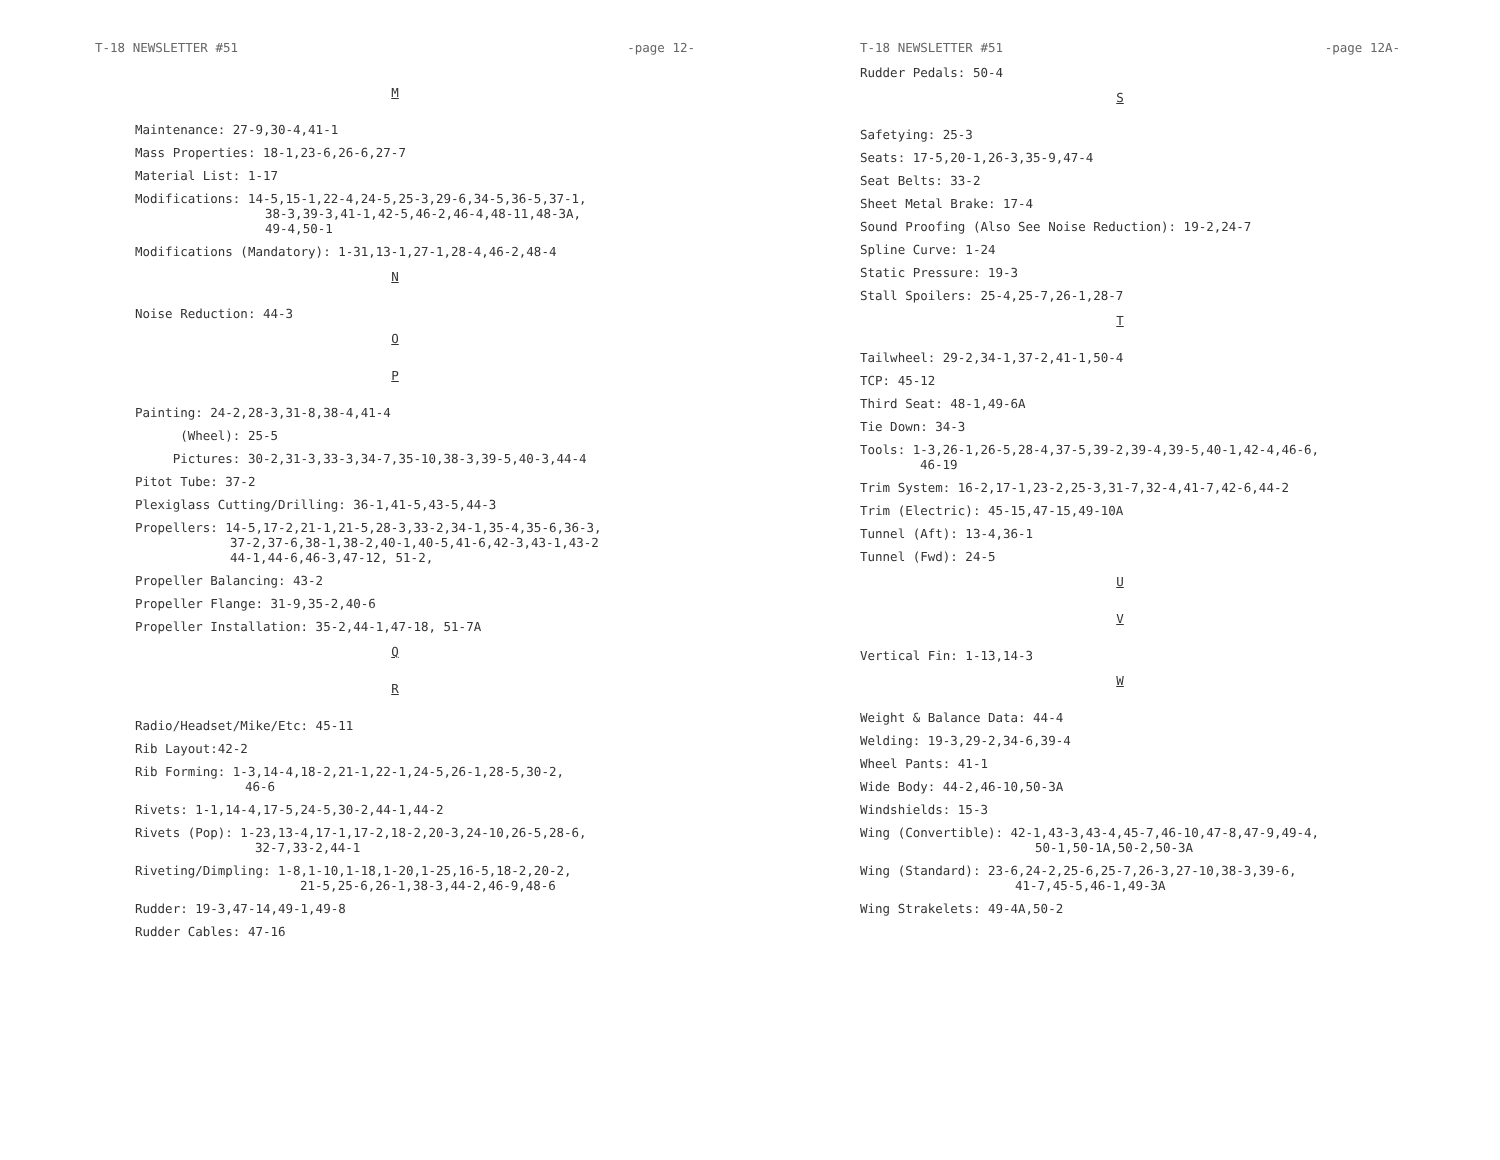T-18 NEWSLETTER #51 -page 12-
M
Maintenance: 27-9,30-4,41-1
Mass Properties: 18-1,23-6,26-6,27-7
Material List: 1-17
Modifications: 14-5,15-1,22-4,24-5,25-3,29-6,34-5,36-5,37-1,
38-3,39-3,41-1,42-5,46-2,46-4,48-11,48-3A,
49-4,50-1
Modifications (Mandatory): 1-31,13-1,27-1,28-4,46-2,48-4
N
Noise Reduction: 44-3
O
P
Painting: 24-2,28-3,31-8,38-4,41-4
(Wheel): 25-5
Pictures: 30-2,31-3,33-3,34-7,35-10,38-3,39-5,40-3,44-4
Pitot Tube: 37-2
Plexiglass Cutting/Drilling: 36-1,41-5,43-5,44-3
Propellers: 14-5,17-2,21-1,21-5,28-3,33-2,34-1,35-4,35-6,36-3,
37-2,37-6,38-1,38-2,40-1,40-5,41-6,42-3,43-1,43-2
44-1,44-6,46-3,47-12, 51-2,
Propeller Balancing: 43-2
Propeller Flange: 31-9,35-2,40-6
Propeller Installation: 35-2,44-1,47-18, 51-7A
Q
R
Radio/Headset/Mike/Etc: 45-11
Rib Layout:42-2
Rib Forming: 1-3,14-4,18-2,21-1,22-1,24-5,26-1,28-5,30-2,
46-6
Rivets: 1-1,14-4,17-5,24-5,30-2,44-1,44-2
Rivets (Pop): 1-23,13-4,17-1,17-2,18-2,20-3,24-10,26-5,28-6,
32-7,33-2,44-1
Riveting/Dimpling: 1-8,1-10,1-18,1-20,1-25,16-5,18-2,20-2,
21-5,25-6,26-1,38-3,44-2,46-9,48-6
Rudder: 19-3,47-14,49-1,49-8
Rudder Cables: 47-16
T-18 NEWSLETTER #51 -page 12A-
Rudder Pedals: 50-4
S
Safetying: 25-3
Seats: 17-5,20-1,26-3,35-9,47-4
Seat Belts: 33-2
Sheet Metal Brake: 17-4
Sound Proofing (Also See Noise Reduction): 19-2,24-7
Spline Curve: 1-24
Static Pressure: 19-3
Stall Spoilers: 25-4,25-7,26-1,28-7
T
Tailwheel: 29-2,34-1,37-2,41-1,50-4
TCP: 45-12
Third Seat: 48-1,49-6A
Tie Down: 34-3
Tools: 1-3,26-1,26-5,28-4,37-5,39-2,39-4,39-5,40-1,42-4,46-6,
46-19
Trim System: 16-2,17-1,23-2,25-3,31-7,32-4,41-7,42-6,44-2
Trim (Electric): 45-15,47-15,49-10A
Tunnel (Aft): 13-4,36-1
Tunnel (Fwd): 24-5
U
V
Vertical Fin: 1-13,14-3
W
Weight & Balance Data: 44-4
Welding: 19-3,29-2,34-6,39-4
Wheel Pants: 41-1
Wide Body: 44-2,46-10,50-3A
Windshields: 15-3
Wing (Convertible): 42-1,43-3,43-4,45-7,46-10,47-8,47-9,49-4,
50-1,50-1A,50-2,50-3A
Wing (Standard): 23-6,24-2,25-6,25-7,26-3,27-10,38-3,39-6,
41-7,45-5,46-1,49-3A
Wing Strakelets: 49-4A,50-2